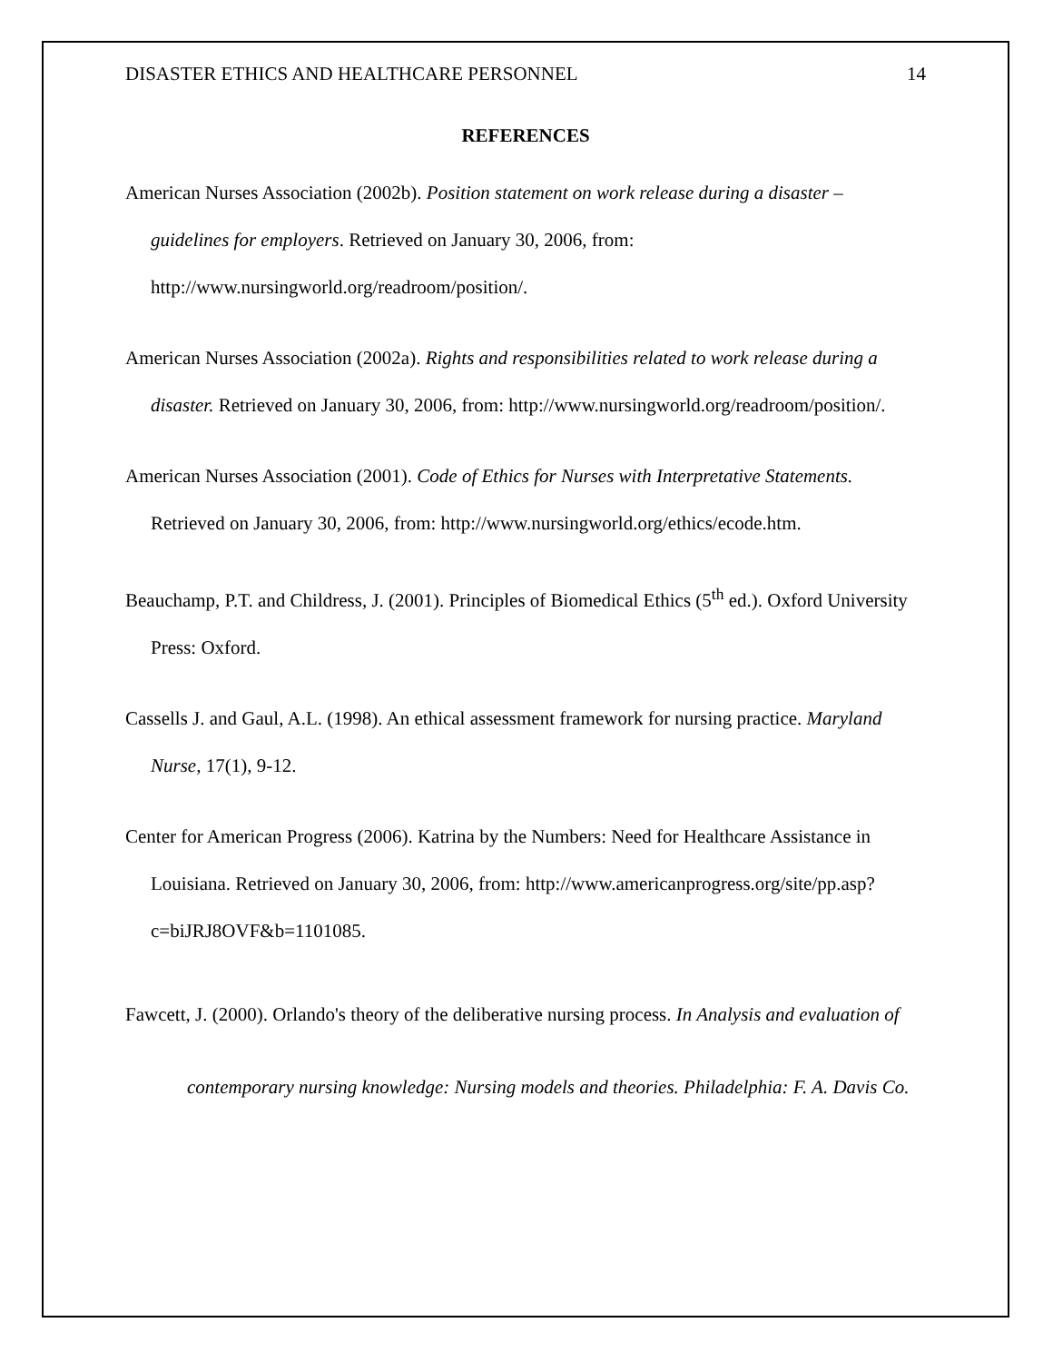DISASTER ETHICS AND HEALTHCARE PERSONNEL 14
REFERENCES
American Nurses Association (2002b). Position statement on work release during a disaster – guidelines for employers. Retrieved on January 30, 2006, from: http://www.nursingworld.org/readroom/position/.
American Nurses Association (2002a). Rights and responsibilities related to work release during a disaster. Retrieved on January 30, 2006, from: http://www.nursingworld.org/readroom/position/.
American Nurses Association (2001). Code of Ethics for Nurses with Interpretative Statements. Retrieved on January 30, 2006, from: http://www.nursingworld.org/ethics/ecode.htm.
Beauchamp, P.T. and Childress, J. (2001). Principles of Biomedical Ethics (5<sup>th</sup> ed.). Oxford University Press: Oxford.
Cassells J. and Gaul, A.L. (1998). An ethical assessment framework for nursing practice. Maryland Nurse, 17(1), 9-12.
Center for American Progress (2006). Katrina by the Numbers: Need for Healthcare Assistance in Louisiana. Retrieved on January 30, 2006, from: http://www.americanprogress.org/site/pp.asp?c=biJRJ8OVF&b=1101085.
Fawcett, J. (2000). Orlando's theory of the deliberative nursing process. In Analysis and evaluation of contemporary nursing knowledge: Nursing models and theories. Philadelphia: F. A. Davis Co.